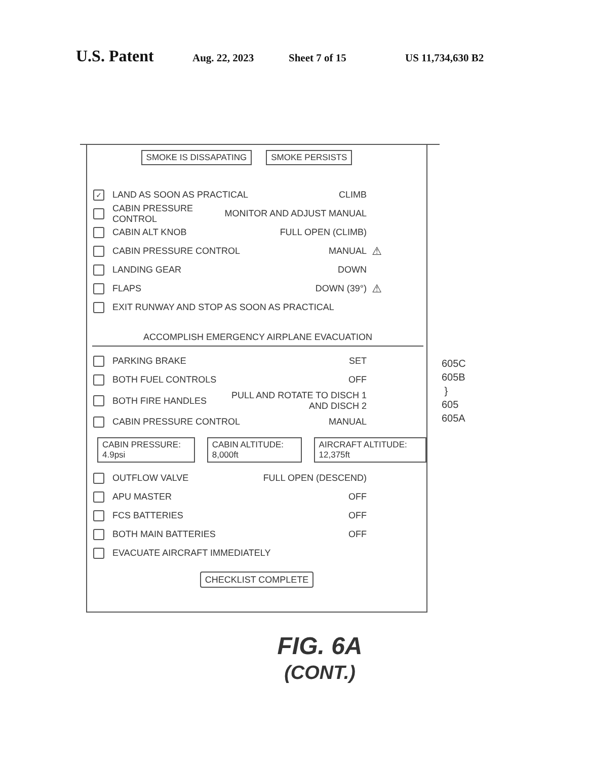U.S. Patent Aug. 22, 2023 Sheet 7 of 15 US 11,734,630 B2
SMOKE IS DISSAPATING SMOKE PERSISTS
✓ LAND AS SOON AS PRACTICAL CLIMB
CABIN PRESSURE CONTROL MONITOR AND ADJUST MANUAL
CABIN ALT KNOB FULL OPEN (CLIMB)
CABIN PRESSURE CONTROL MANUAL ⚠
LANDING GEAR DOWN
FLAPS DOWN (39°) ⚠
EXIT RUNWAY AND STOP AS SOON AS PRACTICAL
ACCOMPLISH EMERGENCY AIRPLANE EVACUATION
PARKING BRAKE SET
BOTH FUEL CONTROLS OFF
BOTH FIRE HANDLES PULL AND ROTATE TO DISCH 1
AND DISCH 2
CABIN PRESSURE CONTROL MANUAL
CABIN PRESSURE: 4.9psi CABIN ALTITUDE: 8,000ft AIRCRAFT ALTITUDE: 12,375ft
OUTFLOW VALVE FULL OPEN (DESCEND)
APU MASTER OFF
FCS BATTERIES OFF
BOTH MAIN BATTERIES OFF
EVACUATE AIRCRAFT IMMEDIATELY
CHECKLIST COMPLETE
605C
605B } 605
605A
FIG. 6A
(CONT.)